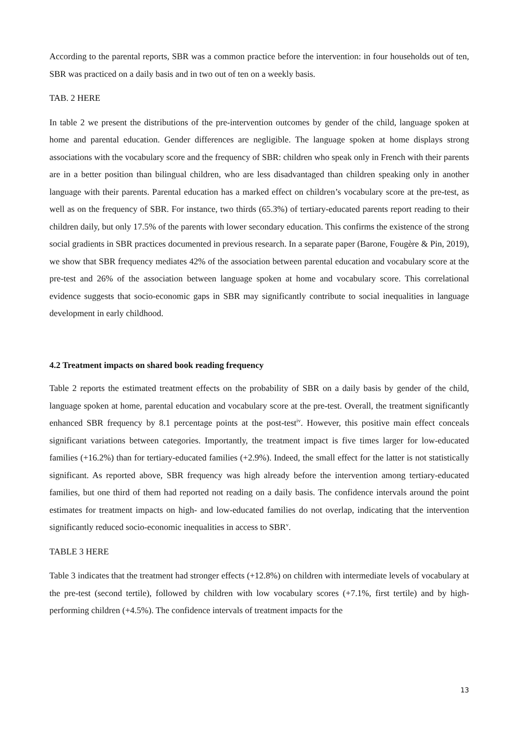According to the parental reports, SBR was a common practice before the intervention: in four households out of ten, SBR was practiced on a daily basis and in two out of ten on a weekly basis.
TAB. 2 HERE
In table 2 we present the distributions of the pre-intervention outcomes by gender of the child, language spoken at home and parental education. Gender differences are negligible. The language spoken at home displays strong associations with the vocabulary score and the frequency of SBR: children who speak only in French with their parents are in a better position than bilingual children, who are less disadvantaged than children speaking only in another language with their parents. Parental education has a marked effect on children’s vocabulary score at the pre-test, as well as on the frequency of SBR. For instance, two thirds (65.3%) of tertiary-educated parents report reading to their children daily, but only 17.5% of the parents with lower secondary education. This confirms the existence of the strong social gradients in SBR practices documented in previous research. In a separate paper (Barone, Fougère & Pin, 2019), we show that SBR frequency mediates 42% of the association between parental education and vocabulary score at the pre-test and 26% of the association between language spoken at home and vocabulary score. This correlational evidence suggests that socio-economic gaps in SBR may significantly contribute to social inequalities in language development in early childhood.
4.2 Treatment impacts on shared book reading frequency
Table 2 reports the estimated treatment effects on the probability of SBR on a daily basis by gender of the child, language spoken at home, parental education and vocabulary score at the pre-test. Overall, the treatment significantly enhanced SBR frequency by 8.1 percentage points at the post-test<sup>iv</sup>. However, this positive main effect conceals significant variations between categories. Importantly, the treatment impact is five times larger for low-educated families (+16.2%) than for tertiary-educated families (+2.9%). Indeed, the small effect for the latter is not statistically significant. As reported above, SBR frequency was high already before the intervention among tertiary-educated families, but one third of them had reported not reading on a daily basis. The confidence intervals around the point estimates for treatment impacts on high- and low-educated families do not overlap, indicating that the intervention significantly reduced socio-economic inequalities in access to SBR<sup>v</sup>.
TABLE 3 HERE
Table 3 indicates that the treatment had stronger effects (+12.8%) on children with intermediate levels of vocabulary at the pre-test (second tertile), followed by children with low vocabulary scores (+7.1%, first tertile) and by high-performing children (+4.5%). The confidence intervals of treatment impacts for the
13